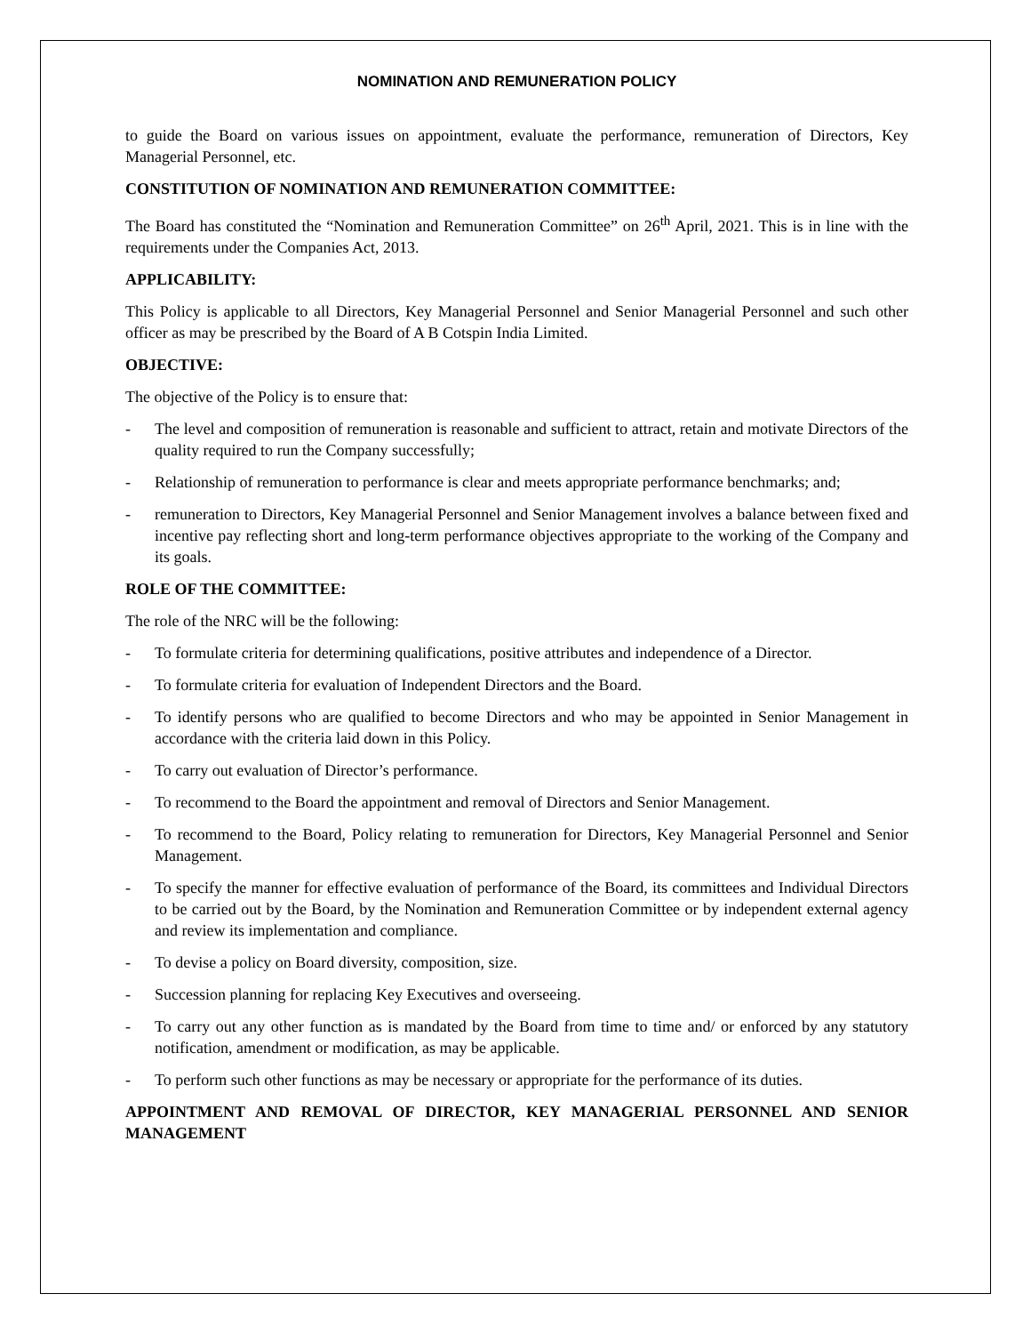NOMINATION AND REMUNERATION POLICY
to guide the Board on various issues on appointment, evaluate the performance, remuneration of Directors, Key Managerial Personnel, etc.
CONSTITUTION OF NOMINATION AND REMUNERATION COMMITTEE:
The Board has constituted the “Nomination and Remuneration Committee” on 26<sup>th</sup> April, 2021. This is in line with the requirements under the Companies Act, 2013.
APPLICABILITY:
This Policy is applicable to all Directors, Key Managerial Personnel and Senior Managerial Personnel and such other officer as may be prescribed by the Board of A B Cotspin India Limited.
OBJECTIVE:
The objective of the Policy is to ensure that:
- The level and composition of remuneration is reasonable and sufficient to attract, retain and motivate Directors of the quality required to run the Company successfully;
- Relationship of remuneration to performance is clear and meets appropriate performance benchmarks; and;
- remuneration to Directors, Key Managerial Personnel and Senior Management involves a balance between fixed and incentive pay reflecting short and long-term performance objectives appropriate to the working of the Company and its goals.
ROLE OF THE COMMITTEE:
The role of the NRC will be the following:
- To formulate criteria for determining qualifications, positive attributes and independence of a Director.
- To formulate criteria for evaluation of Independent Directors and the Board.
- To identify persons who are qualified to become Directors and who may be appointed in Senior Management in accordance with the criteria laid down in this Policy.
- To carry out evaluation of Director’s performance.
- To recommend to the Board the appointment and removal of Directors and Senior Management.
- To recommend to the Board, Policy relating to remuneration for Directors, Key Managerial Personnel and Senior Management.
- To specify the manner for effective evaluation of performance of the Board, its committees and Individual Directors to be carried out by the Board, by the Nomination and Remuneration Committee or by independent external agency and review its implementation and compliance.
- To devise a policy on Board diversity, composition, size.
- Succession planning for replacing Key Executives and overseeing.
- To carry out any other function as is mandated by the Board from time to time and/ or enforced by any statutory notification, amendment or modification, as may be applicable.
- To perform such other functions as may be necessary or appropriate for the performance of its duties.
APPOINTMENT AND REMOVAL OF DIRECTOR, KEY MANAGERIAL PERSONNEL AND SENIOR MANAGEMENT